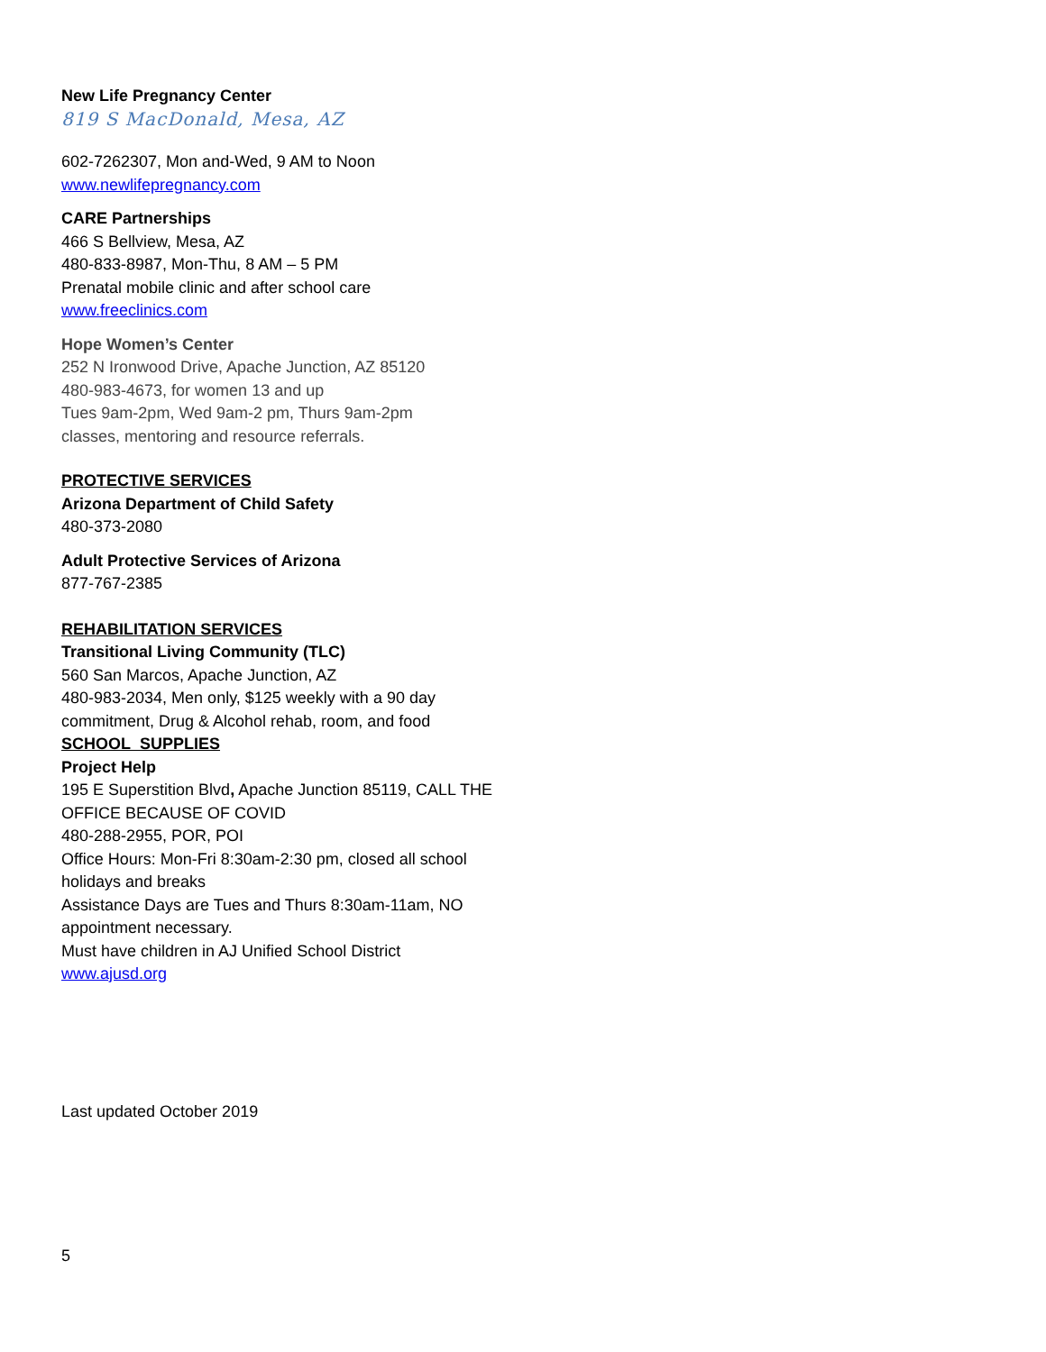New Life Pregnancy Center
819 S MacDonald, Mesa, AZ
602-7262307, Mon and-Wed, 9 AM to Noon
www.newlifepregnancy.com
CARE Partnerships
466 S Bellview, Mesa, AZ
480-833-8987, Mon-Thu, 8 AM – 5 PM
Prenatal mobile clinic and after school care
www.freeclinics.com
Hope Women’s Center
252 N Ironwood Drive, Apache Junction, AZ 85120
480-983-4673, for women 13 and up
Tues 9am-2pm, Wed 9am-2 pm, Thurs 9am-2pm
classes, mentoring and resource referrals.
PROTECTIVE SERVICES
Arizona Department of Child Safety
480-373-2080
Adult Protective Services of Arizona
877-767-2385
REHABILITATION SERVICES
Transitional Living Community (TLC)
560 San Marcos, Apache Junction, AZ
480-983-2034, Men only, $125 weekly with a 90 day commitment, Drug & Alcohol rehab, room, and food
SCHOOL SUPPLIES
Project Help
195 E Superstition Blvd, Apache Junction 85119, CALL THE OFFICE BECAUSE OF COVID
480-288-2955, POR, POI
Office Hours: Mon-Fri 8:30am-2:30 pm, closed all school holidays and breaks
Assistance Days are Tues and Thurs 8:30am-11am, NO appointment necessary.
Must have children in AJ Unified School District
www.ajusd.org
Last updated October 2019
5